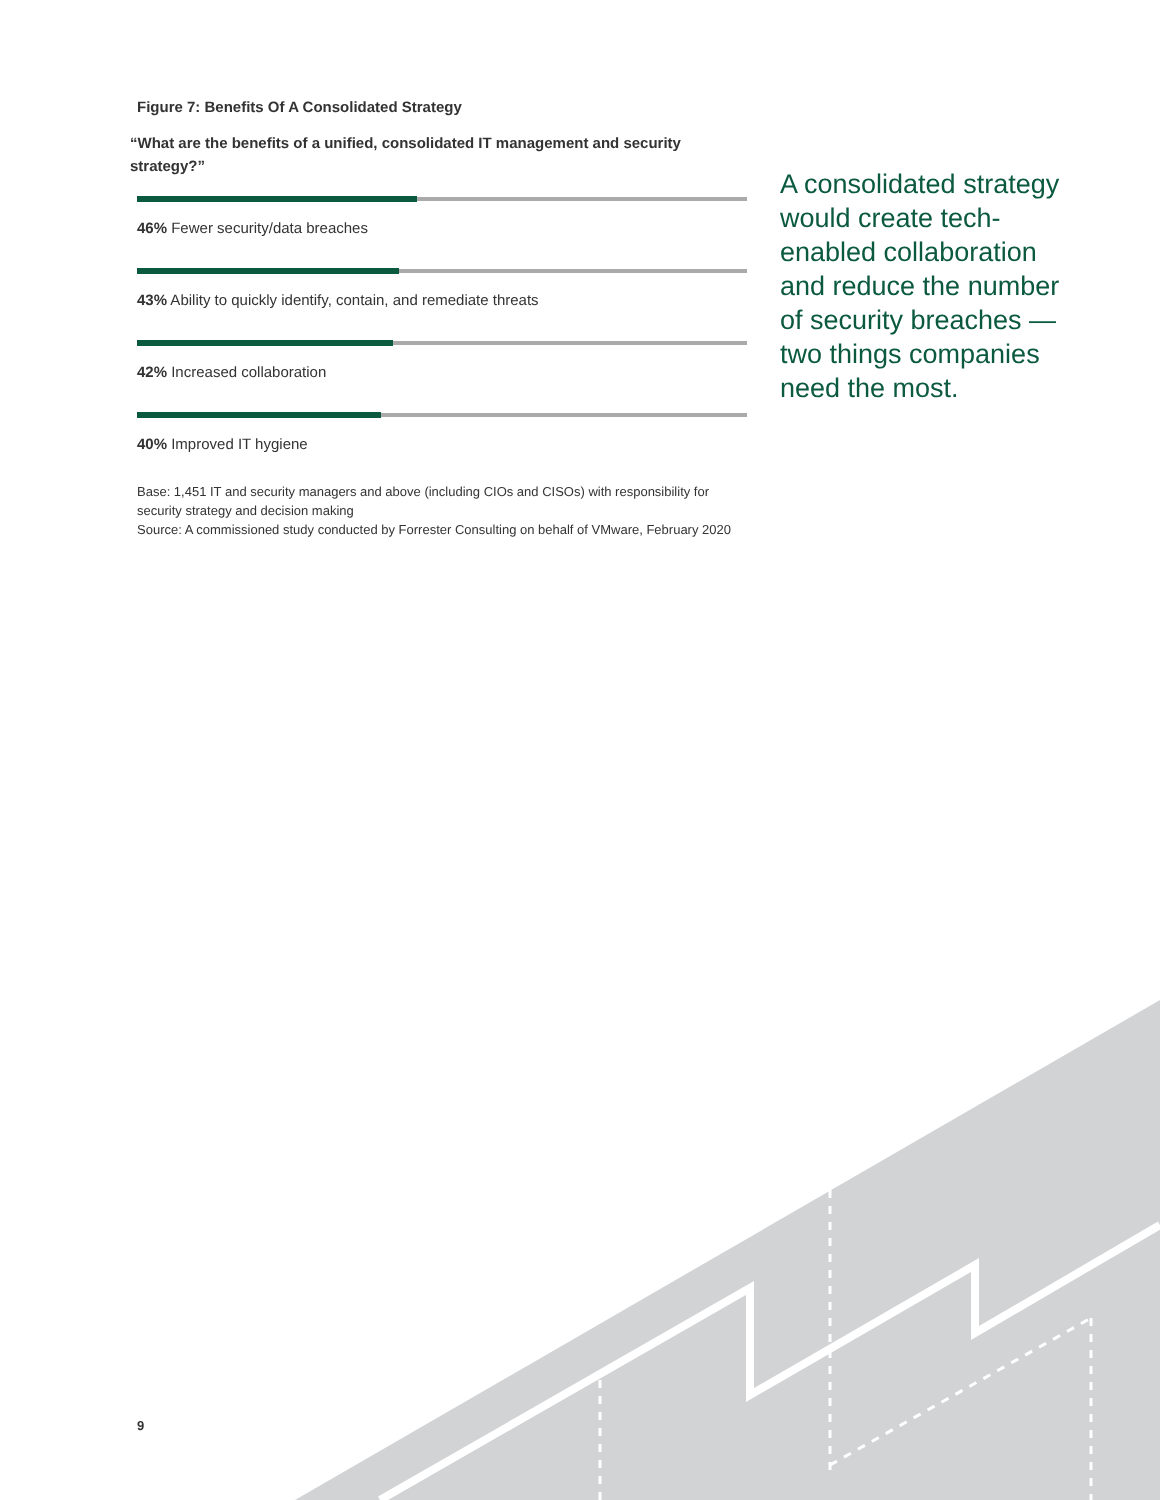Figure 7: Benefits Of A Consolidated Strategy
“What are the benefits of a unified, consolidated IT management and security strategy?”
46% Fewer security/data breaches
43% Ability to quickly identify, contain, and remediate threats
42% Increased collaboration
40% Improved IT hygiene
Base: 1,451 IT and security managers and above (including CIOs and CISOs) with responsibility for security strategy and decision making
Source: A commissioned study conducted by Forrester Consulting on behalf of VMware, February 2020
A consolidated strategy would create tech-enabled collaboration and reduce the number of security breaches — two things companies need the most.
9